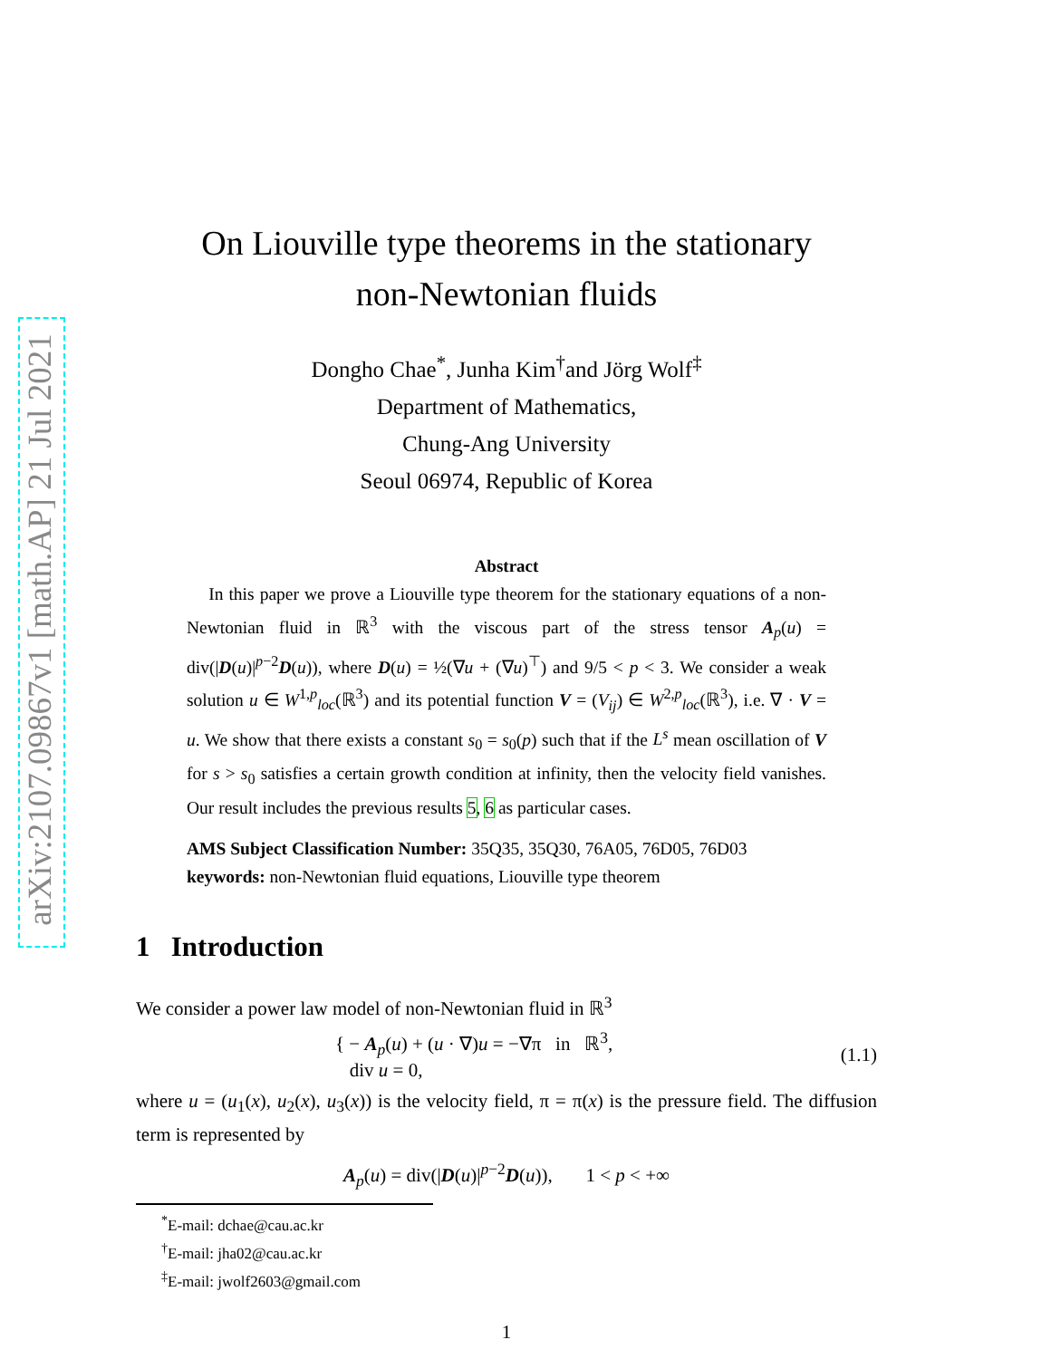arXiv:2107.09867v1 [math.AP] 21 Jul 2021
On Liouville type theorems in the stationary
non-Newtonian fluids
Dongho Chae<sup>*</sup>, Junha Kim<sup>†</sup>and Jörg Wolf<sup>‡</sup>
Department of Mathematics,
Chung-Ang University
Seoul 06974, Republic of Korea
Abstract
In this paper we prove a Liouville type theorem for the stationary equations of a non-Newtonian fluid in ℝ<sup>3</sup> with the viscous part of the stress tensor A<sub>p</sub>(u) = div(|D(u)|<sup>p−2</sup>D(u)), where D(u) = ½(∇u + (∇u)<sup>⊤</sup>) and 9/5 < p < 3. We consider a weak solution u ∈ W<sup>1,p</sup><sub>loc</sub>(ℝ<sup>3</sup>) and its potential function V = (V<sub>ij</sub>) ∈ W<sup>2,p</sup><sub>loc</sub>(ℝ<sup>3</sup>), i.e. ∇ · V = u. We show that there exists a constant s<sub>0</sub> = s<sub>0</sub>(p) such that if the L<sup>s</sup> mean oscillation of V for s > s<sub>0</sub> satisfies a certain growth condition at infinity, then the velocity field vanishes. Our result includes the previous results 5, 6 as particular cases.
AMS Subject Classification Number: 35Q35, 35Q30, 76A05, 76D05, 76D03
keywords: non-Newtonian fluid equations, Liouville type theorem
1 Introduction
We consider a power law model of non-Newtonian fluid in ℝ<sup>3</sup>
{ − A<sub>p</sub>(u) + (u · ∇)u = −∇π in ℝ<sup>3</sup>,
div u = 0, (1.1)
where u = (u<sub>1</sub>(x), u<sub>2</sub>(x), u<sub>3</sub>(x)) is the velocity field, π = π(x) is the pressure field. The diffusion term is represented by
A<sub>p</sub>(u) = div(|D(u)|<sup>p−2</sup>D(u)), 1 < p < +∞
<sup>*</sup> E-mail: dchae@cau.ac.kr
<sup>†</sup> E-mail: jha02@cau.ac.kr
<sup>‡</sup> E-mail: jwolf2603@gmail.com
1